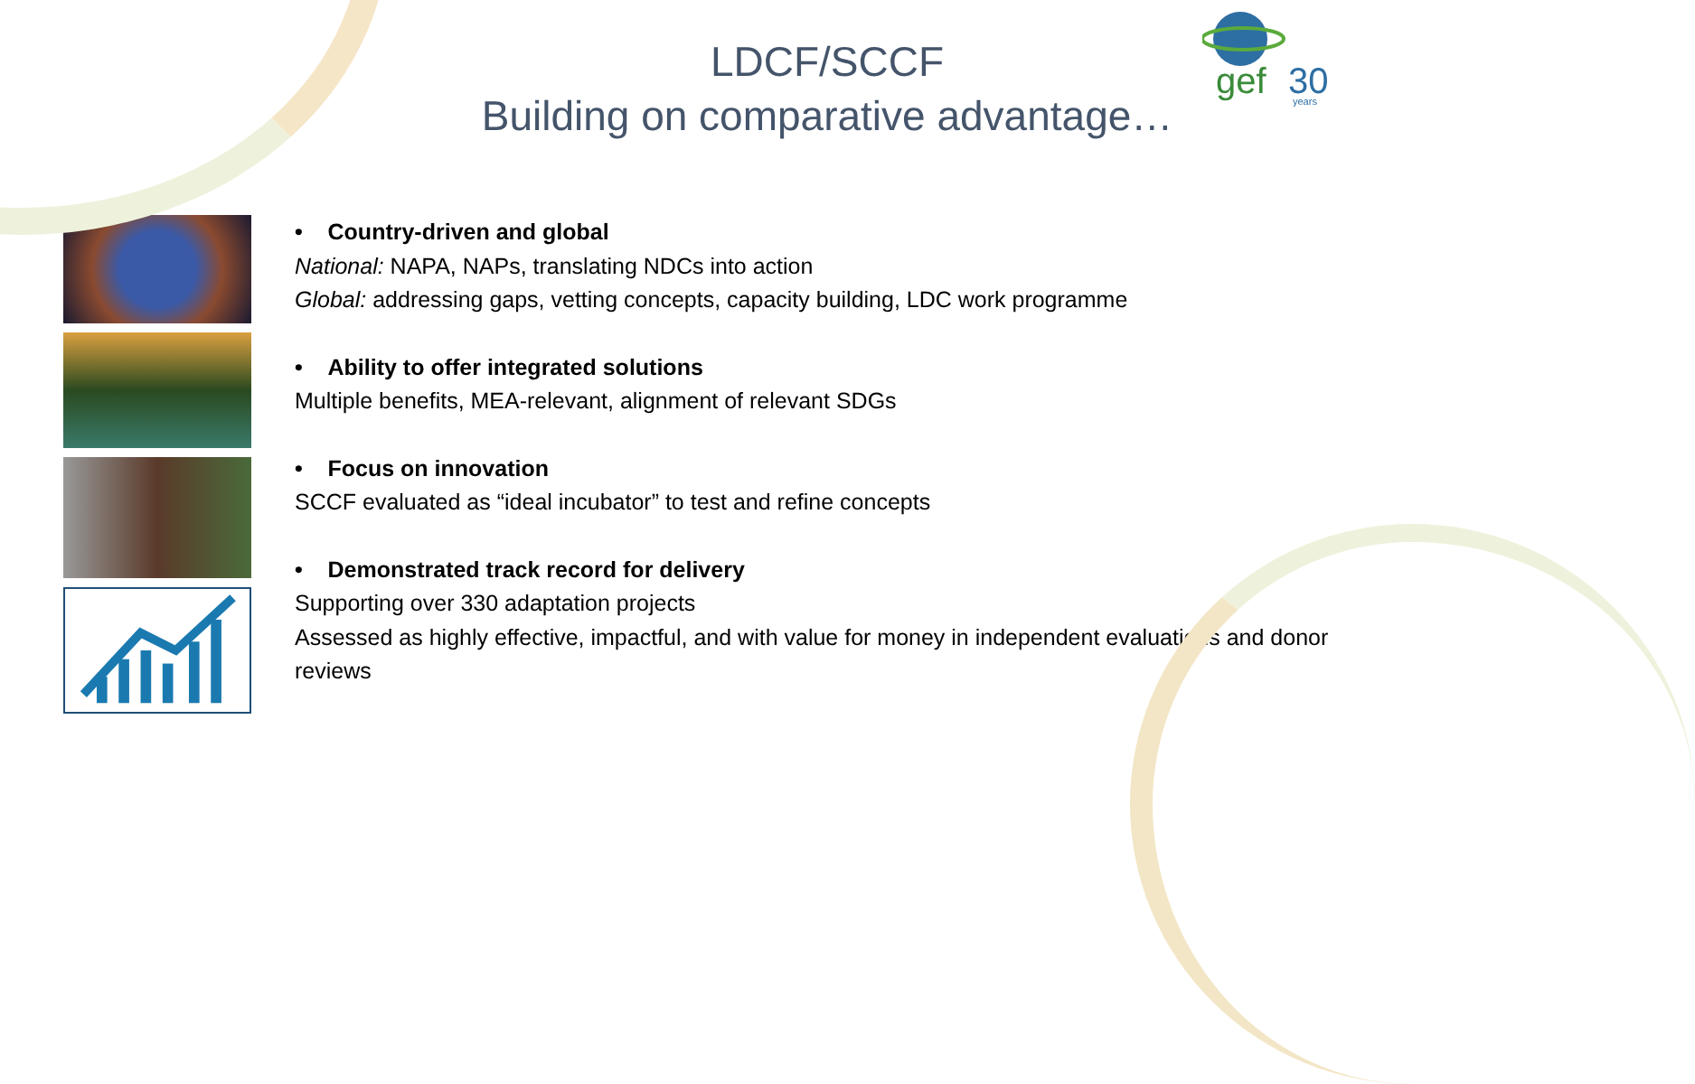gef
30
years
LDCF/SCCF
Building on comparative advantage…
• Country-driven and global
National: NAPA, NAPs, translating NDCs into action
Global: addressing gaps, vetting concepts, capacity building, LDC work programme
• Ability to offer integrated solutions
Multiple benefits, MEA-relevant, alignment of relevant SDGs
• Focus on innovation
SCCF evaluated as “ideal incubator” to test and refine concepts
• Demonstrated track record for delivery
Supporting over 330 adaptation projects
Assessed as highly effective, impactful, and with value for money in independent evaluations and donor reviews